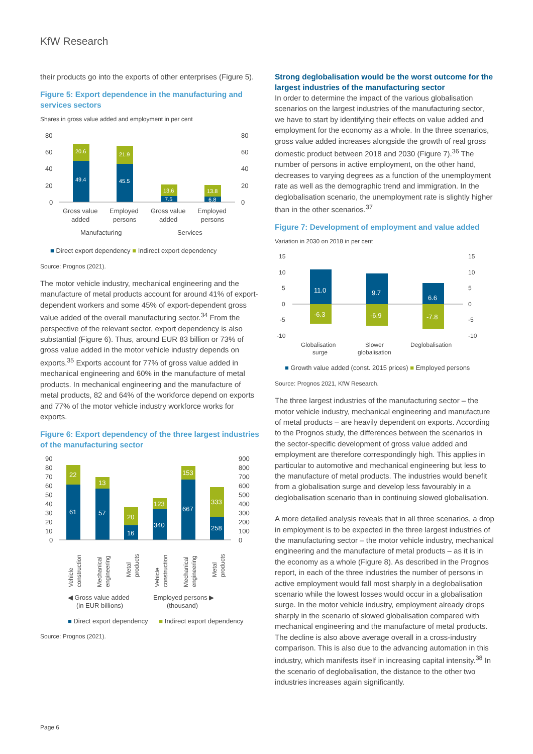KfW Research
their products go into the exports of other enterprises (Figure 5).
Figure 5: Export dependence in the manufacturing and services sectors
Shares in gross value added and employment in per cent
80
60
40
20
0
80
60
40
20
0
20.6
49.4
21.9
45.5
13.6
7.5
13.8
6.8
Gross value
added
Employed
persons
Gross value
added
Employed
persons
Manufacturing
Services
■ Direct export dependency ■ Indirect export dependency
Source: Prognos (2021).
The motor vehicle industry, mechanical engineering and the manufacture of metal products account for around 41% of export-dependent workers and some 45% of export-dependent gross value added of the overall manufacturing sector.<sup>34</sup> From the perspective of the relevant sector, export dependency is also substantial (Figure 6). Thus, around EUR 83 billion or 73% of gross value added in the motor vehicle industry depends on exports.<sup>35</sup> Exports account for 77% of gross value added in mechanical engineering and 60% in the manufacture of metal products. In mechanical engineering and the manufacture of metal products, 82 and 64% of the workforce depend on exports and 77% of the motor vehicle industry workforce works for exports.
Figure 6: Export dependency of the three largest industries of the manufacturing sector
90
80
70
60
50
40
30
20
10
0
900
800
700
600
500
400
300
200
100
0
22
61
13
57
20
16
123
340
153
667
333
258
Vehicle
construction
Mechanical
engineering
Metal
products
Vehicle
construction
Mechanical
engineering
Metal
products
◀ Gross value added
(in EUR billions)
Employed persons ▶
(thousand)
■ Direct export dependency ■ Indirect export dependency
Source: Prognos (2021).
Strong deglobalisation would be the worst outcome for the largest industries of the manufacturing sector
In order to determine the impact of the various globalisation scenarios on the largest industries of the manufacturing sector, we have to start by identifying their effects on value added and employment for the economy as a whole. In the three scenarios, gross value added increases alongside the growth of real gross domestic product between 2018 and 2030 (Figure 7).<sup>36</sup> The number of persons in active employment, on the other hand, decreases to varying degrees as a function of the unemployment rate as well as the demographic trend and immigration. In the deglobalisation scenario, the unemployment rate is slightly higher than in the other scenarios.<sup>37</sup>
Figure 7: Development of employment and value added
Variation in 2030 on 2018 in per cent
15
10
5
0
-5
-10
15
10
5
0
-5
-10
11.0
-6.3
9.7
-6.9
6.6
-7.8
Globalisation
surge
Slower
globalisation
Deglobalisation
■ Growth value added (const. 2015 prices) ■ Employed persons
Source: Prognos 2021, KfW Research.
The three largest industries of the manufacturing sector – the motor vehicle industry, mechanical engineering and manufacture of metal products – are heavily dependent on exports. According to the Prognos study, the differences between the scenarios in the sector-specific development of gross value added and employment are therefore correspondingly high. This applies in particular to automotive and mechanical engineering but less to the manufacture of metal products. The industries would benefit from a globalisation surge and develop less favourably in a deglobalisation scenario than in continuing slowed globalisation.
A more detailed analysis reveals that in all three scenarios, a drop in employment is to be expected in the three largest industries of the manufacturing sector – the motor vehicle industry, mechanical engineering and the manufacture of metal products – as it is in the economy as a whole (Figure 8). As described in the Prognos report, in each of the three industries the number of persons in active employment would fall most sharply in a deglobalisation scenario while the lowest losses would occur in a globalisation surge. In the motor vehicle industry, employment already drops sharply in the scenario of slowed globalisation compared with mechanical engineering and the manufacture of metal products. The decline is also above average overall in a cross-industry comparison. This is also due to the advancing automation in this industry, which manifests itself in increasing capital intensity.<sup>38</sup> In the scenario of deglobalisation, the distance to the other two industries increases again significantly.
Page 6